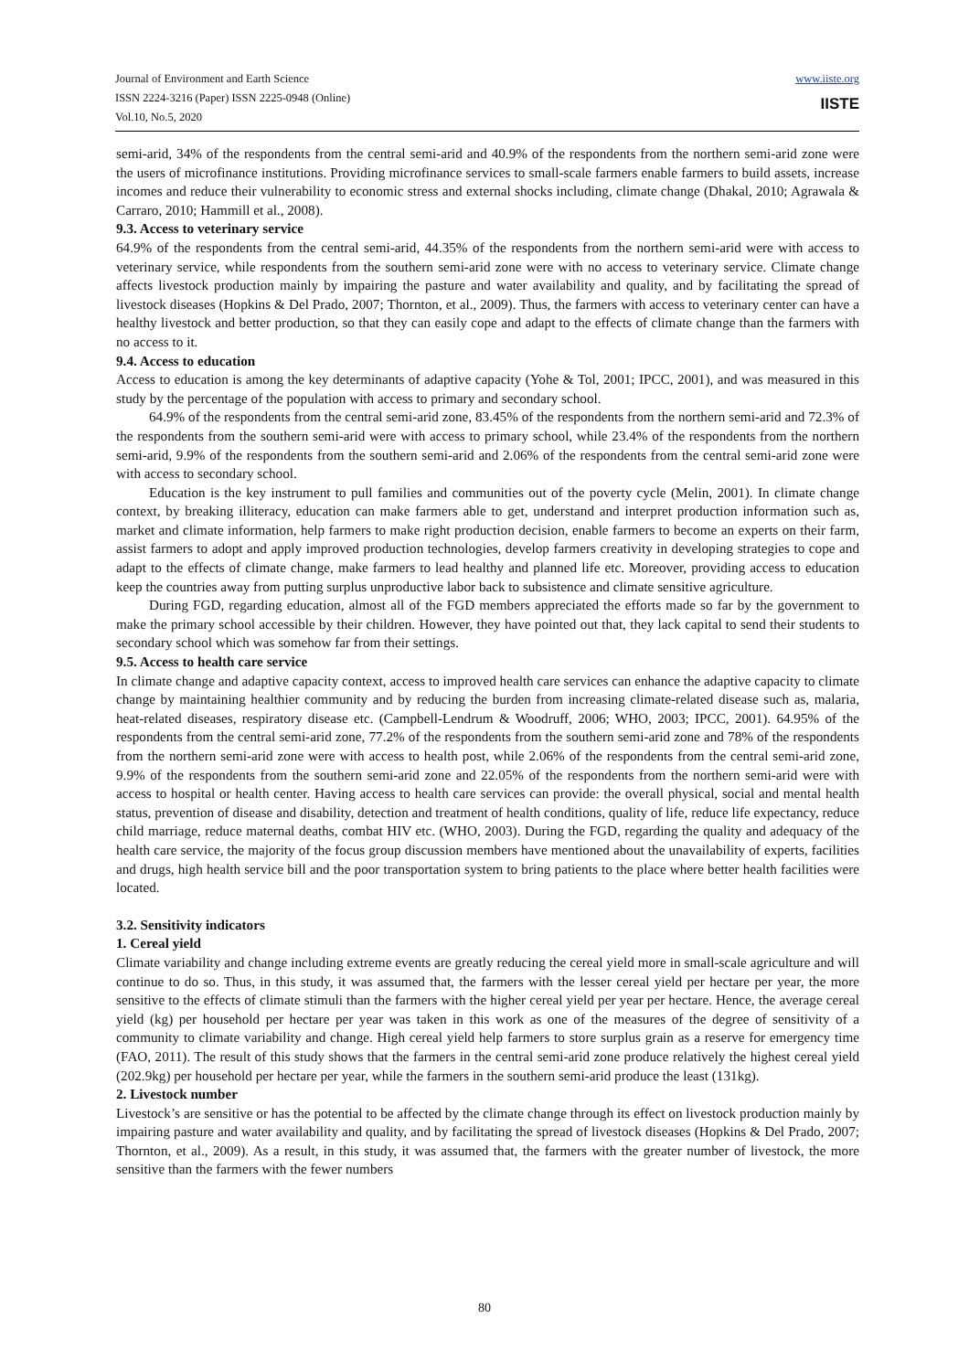Journal of Environment and Earth Science
ISSN 2224-3216 (Paper) ISSN 2225-0948 (Online)
Vol.10, No.5, 2020
www.iiste.org
IISTE
semi-arid, 34% of the respondents from the central semi-arid and 40.9% of the respondents from the northern semi-arid zone were the users of microfinance institutions. Providing microfinance services to small-scale farmers enable farmers to build assets, increase incomes and reduce their vulnerability to economic stress and external shocks including, climate change (Dhakal, 2010; Agrawala & Carraro, 2010; Hammill et al., 2008).
9.3. Access to veterinary service
64.9% of the respondents from the central semi-arid, 44.35% of the respondents from the northern semi-arid were with access to veterinary service, while respondents from the southern semi-arid zone were with no access to veterinary service. Climate change affects livestock production mainly by impairing the pasture and water availability and quality, and by facilitating the spread of livestock diseases (Hopkins & Del Prado, 2007; Thornton, et al., 2009). Thus, the farmers with access to veterinary center can have a healthy livestock and better production, so that they can easily cope and adapt to the effects of climate change than the farmers with no access to it.
9.4. Access to education
Access to education is among the key determinants of adaptive capacity (Yohe & Tol, 2001; IPCC, 2001), and was measured in this study by the percentage of the population with access to primary and secondary school.
64.9% of the respondents from the central semi-arid zone, 83.45% of the respondents from the northern semi-arid and 72.3% of the respondents from the southern semi-arid were with access to primary school, while 23.4% of the respondents from the northern semi-arid, 9.9% of the respondents from the southern semi-arid and 2.06% of the respondents from the central semi-arid zone were with access to secondary school.
Education is the key instrument to pull families and communities out of the poverty cycle (Melin, 2001). In climate change context, by breaking illiteracy, education can make farmers able to get, understand and interpret production information such as, market and climate information, help farmers to make right production decision, enable farmers to become an experts on their farm, assist farmers to adopt and apply improved production technologies, develop farmers creativity in developing strategies to cope and adapt to the effects of climate change, make farmers to lead healthy and planned life etc. Moreover, providing access to education keep the countries away from putting surplus unproductive labor back to subsistence and climate sensitive agriculture.
During FGD, regarding education, almost all of the FGD members appreciated the efforts made so far by the government to make the primary school accessible by their children. However, they have pointed out that, they lack capital to send their students to secondary school which was somehow far from their settings.
9.5. Access to health care service
In climate change and adaptive capacity context, access to improved health care services can enhance the adaptive capacity to climate change by maintaining healthier community and by reducing the burden from increasing climate-related disease such as, malaria, heat-related diseases, respiratory disease etc. (Campbell-Lendrum & Woodruff, 2006; WHO, 2003; IPCC, 2001). 64.95% of the respondents from the central semi-arid zone, 77.2% of the respondents from the southern semi-arid zone and 78% of the respondents from the northern semi-arid zone were with access to health post, while 2.06% of the respondents from the central semi-arid zone, 9.9% of the respondents from the southern semi-arid zone and 22.05% of the respondents from the northern semi-arid were with access to hospital or health center. Having access to health care services can provide: the overall physical, social and mental health status, prevention of disease and disability, detection and treatment of health conditions, quality of life, reduce life expectancy, reduce child marriage, reduce maternal deaths, combat HIV etc. (WHO, 2003). During the FGD, regarding the quality and adequacy of the health care service, the majority of the focus group discussion members have mentioned about the unavailability of experts, facilities and drugs, high health service bill and the poor transportation system to bring patients to the place where better health facilities were located.
3.2. Sensitivity indicators
1. Cereal yield
Climate variability and change including extreme events are greatly reducing the cereal yield more in small-scale agriculture and will continue to do so. Thus, in this study, it was assumed that, the farmers with the lesser cereal yield per hectare per year, the more sensitive to the effects of climate stimuli than the farmers with the higher cereal yield per year per hectare. Hence, the average cereal yield (kg) per household per hectare per year was taken in this work as one of the measures of the degree of sensitivity of a community to climate variability and change. High cereal yield help farmers to store surplus grain as a reserve for emergency time (FAO, 2011). The result of this study shows that the farmers in the central semi-arid zone produce relatively the highest cereal yield (202.9kg) per household per hectare per year, while the farmers in the southern semi-arid produce the least (131kg).
2. Livestock number
Livestock’s are sensitive or has the potential to be affected by the climate change through its effect on livestock production mainly by impairing pasture and water availability and quality, and by facilitating the spread of livestock diseases (Hopkins & Del Prado, 2007; Thornton, et al., 2009). As a result, in this study, it was assumed that, the farmers with the greater number of livestock, the more sensitive than the farmers with the fewer numbers
80